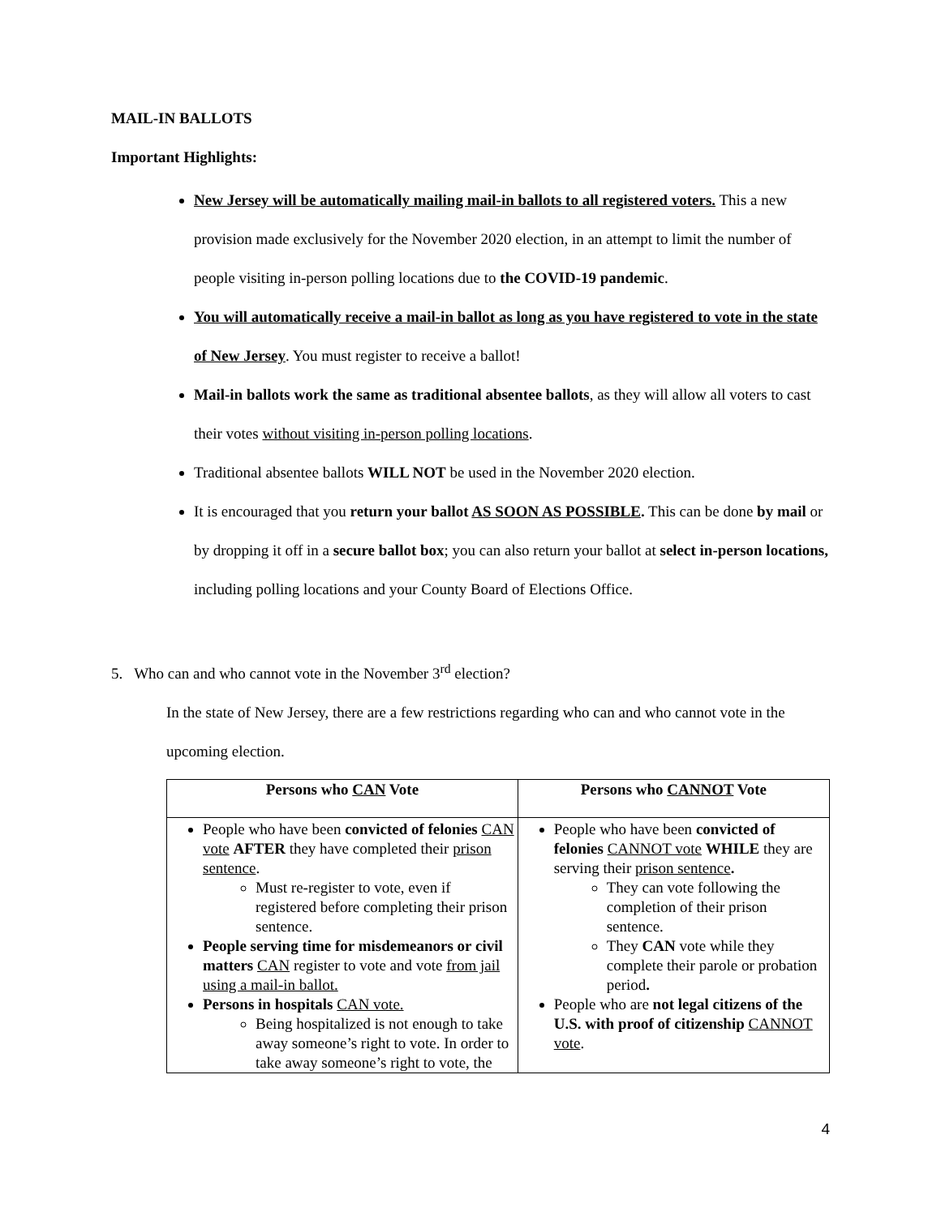MAIL-IN BALLOTS
Important Highlights:
New Jersey will be automatically mailing mail-in ballots to all registered voters. This a new provision made exclusively for the November 2020 election, in an attempt to limit the number of people visiting in-person polling locations due to the COVID-19 pandemic.
You will automatically receive a mail-in ballot as long as you have registered to vote in the state of New Jersey. You must register to receive a ballot!
Mail-in ballots work the same as traditional absentee ballots, as they will allow all voters to cast their votes without visiting in-person polling locations.
Traditional absentee ballots WILL NOT be used in the November 2020 election.
It is encouraged that you return your ballot AS SOON AS POSSIBLE. This can be done by mail or by dropping it off in a secure ballot box; you can also return your ballot at select in-person locations, including polling locations and your County Board of Elections Office.
5. Who can and who cannot vote in the November 3<sup>rd</sup> election?
In the state of New Jersey, there are a few restrictions regarding who can and who cannot vote in the upcoming election.
| Persons who CAN Vote | Persons who CANNOT Vote |
| --- | --- |
| People who have been convicted of felonies CAN vote AFTER they have completed their prison sentence . Must re-register to vote, even if registered before completing their prison sentence. People serving time for misdemeanors or civil matters CAN register to vote and vote from jail using a mail-in ballot. Persons in hospitals CAN vote. Being hospitalized is not enough to take away someone’s right to vote. In order to take away someone’s right to vote, the | People who have been convicted of felonies CANNOT vote WHILE they are serving their prison sentence . They can vote following the completion of their prison sentence. They CAN vote while they complete their parole or probation period . People who are not legal citizens of the U.S. with proof of citizenship CANNOT vote . |
4